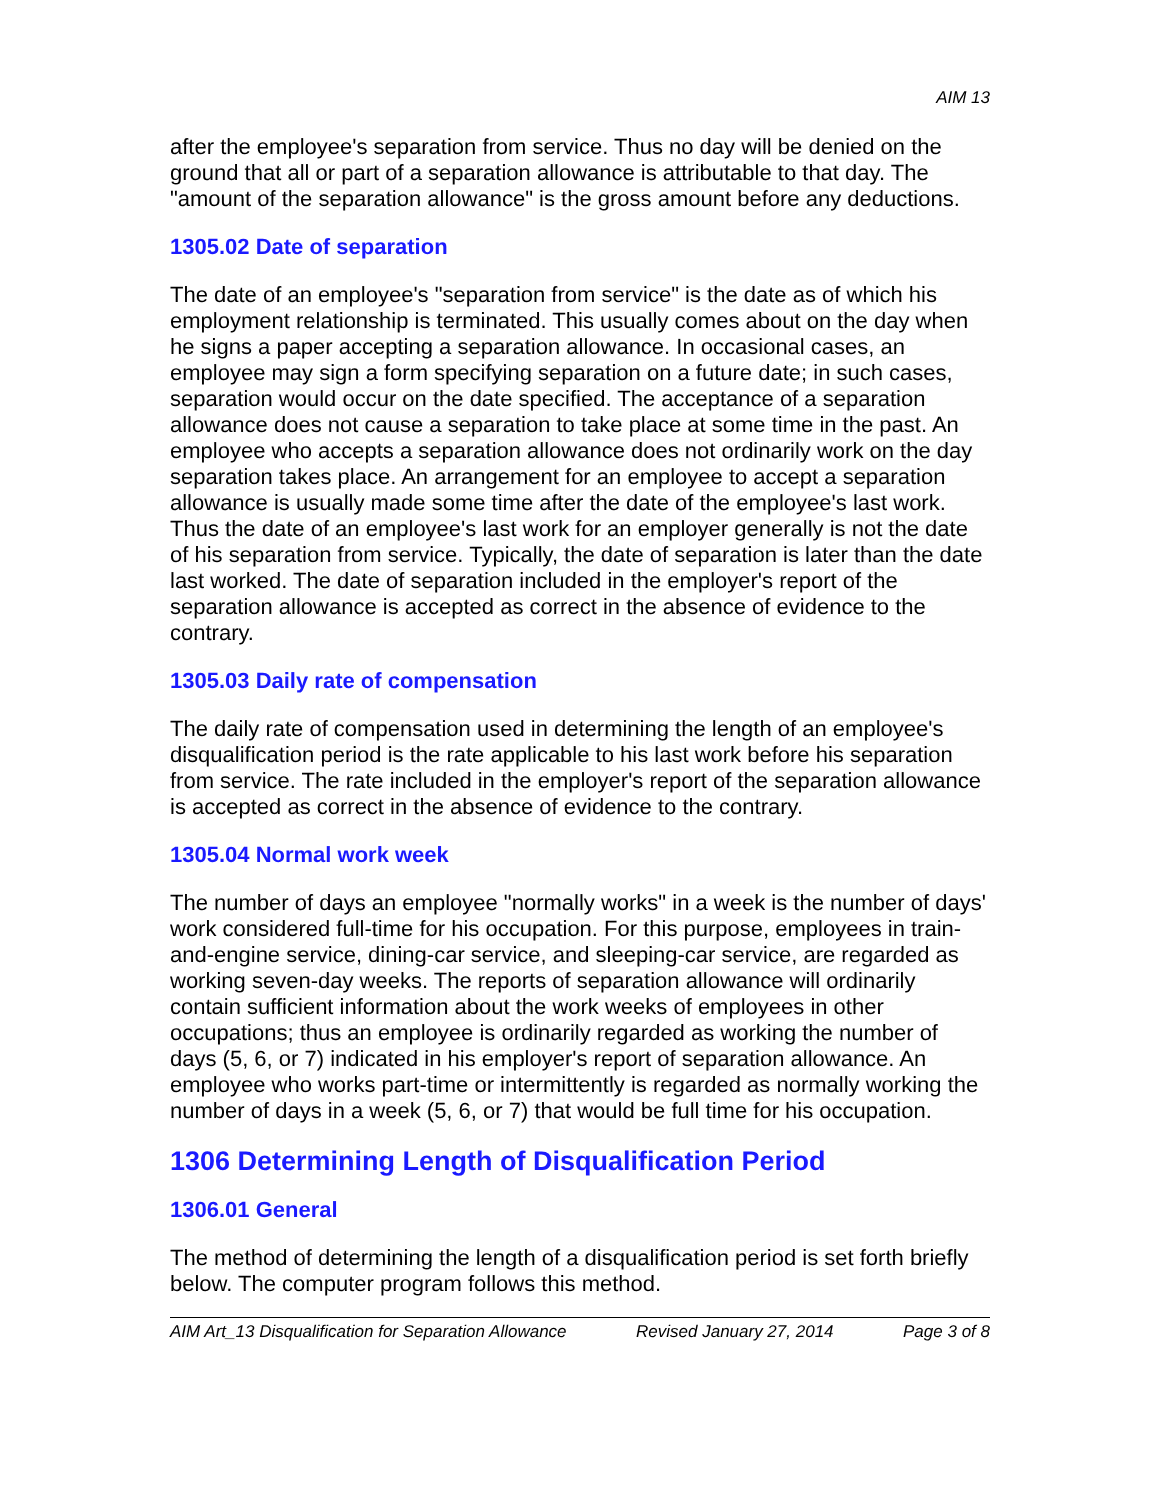AIM 13
after the employee's separation from service. Thus no day will be denied on the ground that all or part of a separation allowance is attributable to that day. The "amount of the separation allowance" is the gross amount before any deductions.
1305.02 Date of separation
The date of an employee's "separation from service" is the date as of which his employment relationship is terminated. This usually comes about on the day when he signs a paper accepting a separation allowance. In occasional cases, an employee may sign a form specifying separation on a future date; in such cases, separation would occur on the date specified. The acceptance of a separation allowance does not cause a separation to take place at some time in the past. An employee who accepts a separation allowance does not ordinarily work on the day separation takes place. An arrangement for an employee to accept a separation allowance is usually made some time after the date of the employee's last work. Thus the date of an employee's last work for an employer generally is not the date of his separation from service. Typically, the date of separation is later than the date last worked. The date of separation included in the employer's report of the separation allowance is accepted as correct in the absence of evidence to the contrary.
1305.03 Daily rate of compensation
The daily rate of compensation used in determining the length of an employee's disqualification period is the rate applicable to his last work before his separation from service. The rate included in the employer's report of the separation allowance is accepted as correct in the absence of evidence to the contrary.
1305.04 Normal work week
The number of days an employee "normally works" in a week is the number of days' work considered full-time for his occupation. For this purpose, employees in train-and-engine service, dining-car service, and sleeping-car service, are regarded as working seven-day weeks. The reports of separation allowance will ordinarily contain sufficient information about the work weeks of employees in other occupations; thus an employee is ordinarily regarded as working the number of days (5, 6, or 7) indicated in his employer's report of separation allowance. An employee who works part-time or intermittently is regarded as normally working the number of days in a week (5, 6, or 7) that would be full time for his occupation.
1306 Determining Length of Disqualification Period
1306.01 General
The method of determining the length of a disqualification period is set forth briefly below. The computer program follows this method.
AIM Art_13 Disqualification for Separation Allowance Revised January 27, 2014 Page 3 of 8